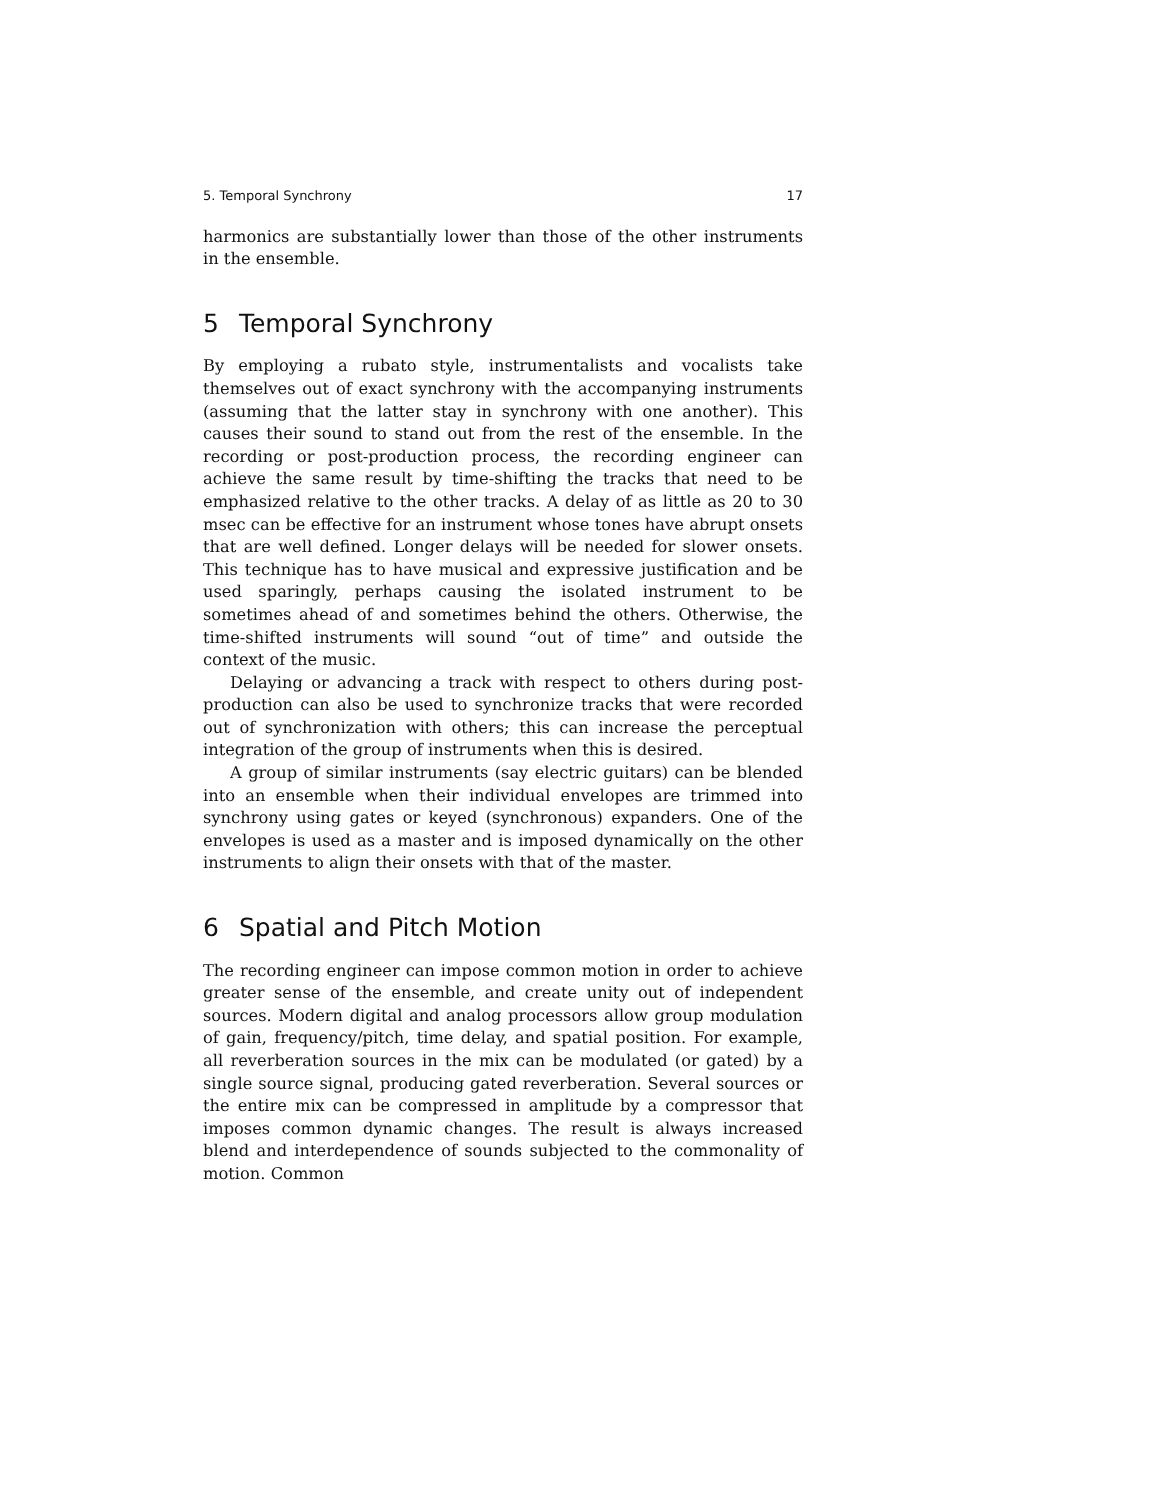5. Temporal Synchrony 17
harmonics are substantially lower than those of the other instruments in the ensemble.
5 Temporal Synchrony
By employing a rubato style, instrumentalists and vocalists take themselves out of exact synchrony with the accompanying instruments (assuming that the latter stay in synchrony with one another). This causes their sound to stand out from the rest of the ensemble. In the recording or post-production process, the recording engineer can achieve the same result by time-shifting the tracks that need to be emphasized relative to the other tracks. A delay of as little as 20 to 30 msec can be effective for an instrument whose tones have abrupt onsets that are well defined. Longer delays will be needed for slower onsets. This technique has to have musical and expressive justification and be used sparingly, perhaps causing the isolated instrument to be sometimes ahead of and sometimes behind the others. Otherwise, the time-shifted instruments will sound “out of time” and outside the context of the music.
Delaying or advancing a track with respect to others during post-production can also be used to synchronize tracks that were recorded out of synchronization with others; this can increase the perceptual integration of the group of instruments when this is desired.
A group of similar instruments (say electric guitars) can be blended into an ensemble when their individual envelopes are trimmed into synchrony using gates or keyed (synchronous) expanders. One of the envelopes is used as a master and is imposed dynamically on the other instruments to align their onsets with that of the master.
6 Spatial and Pitch Motion
The recording engineer can impose common motion in order to achieve greater sense of the ensemble, and create unity out of independent sources. Modern digital and analog processors allow group modulation of gain, frequency/pitch, time delay, and spatial position. For example, all reverberation sources in the mix can be modulated (or gated) by a single source signal, producing gated reverberation. Several sources or the entire mix can be compressed in amplitude by a compressor that imposes common dynamic changes. The result is always increased blend and interdependence of sounds subjected to the commonality of motion. Common